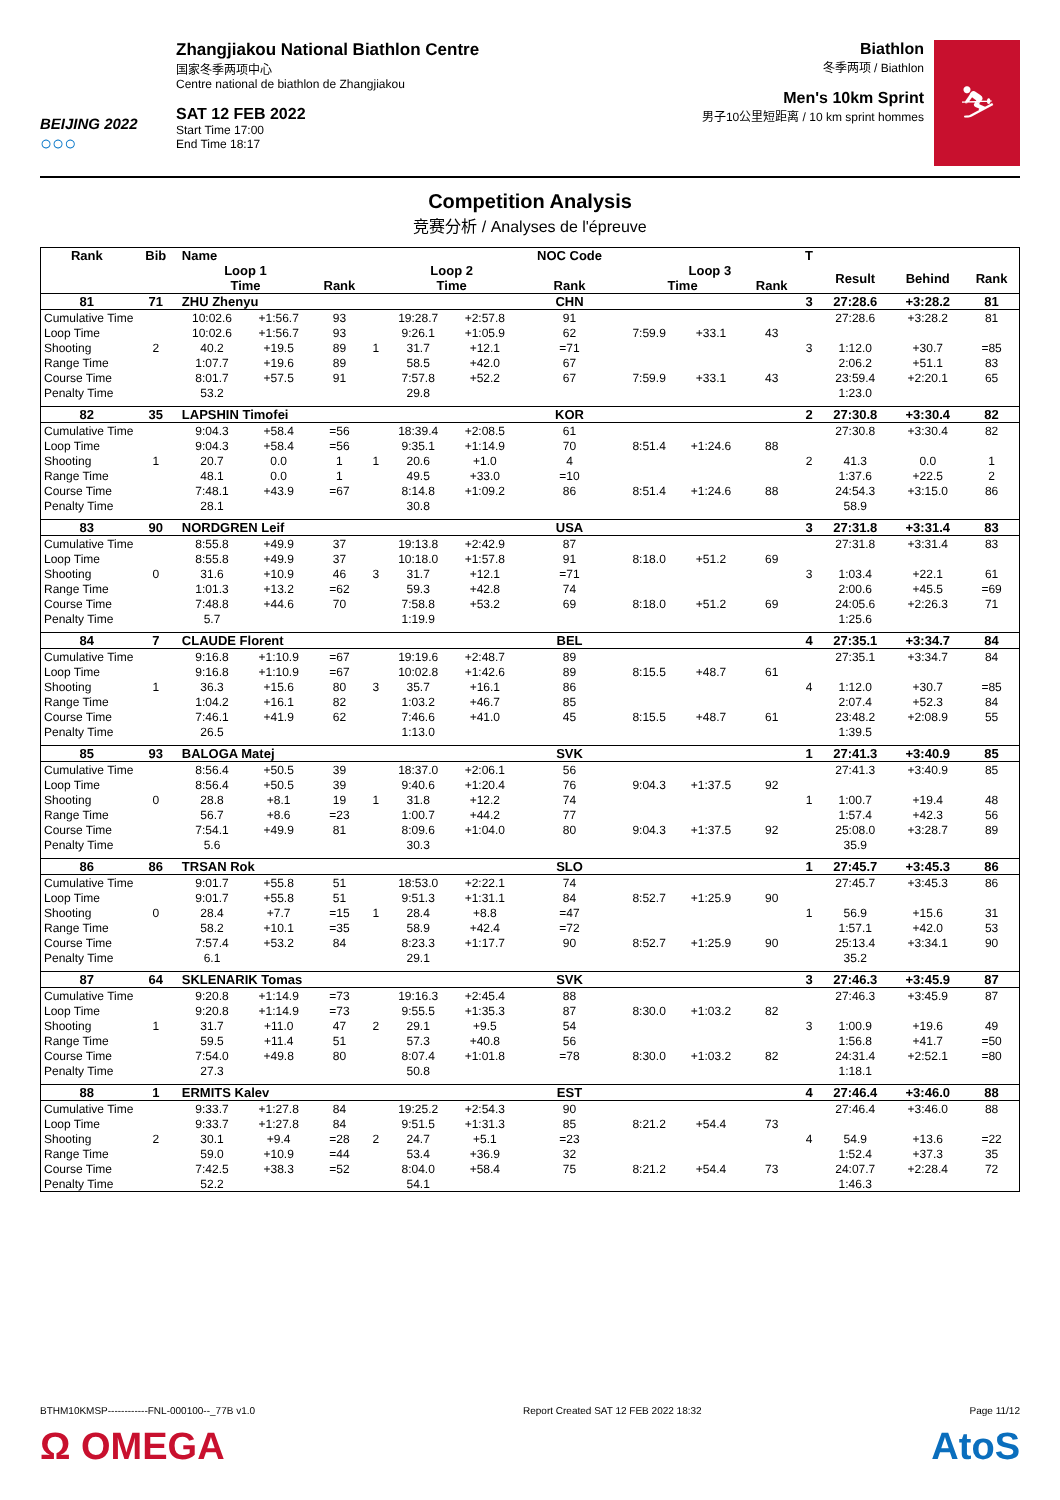BEIJING 2022
○○○
Zhangjiakou National Biathlon Centre
国家冬季两项中心
Centre national de biathlon de Zhangjiakou
SAT 12 FEB 2022
Start Time 17:00
End Time 18:17
Biathlon
冬季两项 / Biathlon
Men's 10km Sprint
男子10公里短距离 / 10 km sprint hommes
⛷
Competition Analysis
竞赛分析 / Analyses de l'épreuve
| Rank | Bib | Name | | | | | | NOC Code | | | | T | | | |
| --- | --- | --- | --- | --- | --- | --- | --- | --- | --- | --- | --- | --- | --- | --- | --- |
| | | Loop 1 | | | | Loop 2 | | | Loop 3 | | | | Result | Behind | Rank |
| | | Time | | Rank | | Time | | Rank | Time | | Rank | | | | |
| 81 | 71 | ZHU Zhenyu | | | | | | CHN | | | | 3 | 27:28.6 | +3:28.2 | 81 |
| Cumulative Time | | 10:02.6 | +1:56.7 | 93 | | 19:28.7 | +2:57.8 | 91 | | | | | 27:28.6 | +3:28.2 | 81 |
| Loop Time | | 10:02.6 | +1:56.7 | 93 | | 9:26.1 | +1:05.9 | 62 | 7:59.9 | +33.1 | 43 | | | | |
| Shooting | 2 | 40.2 | +19.5 | 89 | 1 | 31.7 | +12.1 | =71 | | | | 3 | 1:12.0 | +30.7 | =85 |
| Range Time | | 1:07.7 | +19.6 | 89 | | 58.5 | +42.0 | 67 | | | | | 2:06.2 | +51.1 | 83 |
| Course Time | | 8:01.7 | +57.5 | 91 | | 7:57.8 | +52.2 | 67 | 7:59.9 | +33.1 | 43 | | 23:59.4 | +2:20.1 | 65 |
| Penalty Time | | 53.2 | | | | 29.8 | | | | | | | 1:23.0 | | |
| 82 | 35 | LAPSHIN Timofei | | | | | | KOR | | | | 2 | 27:30.8 | +3:30.4 | 82 |
| Cumulative Time | | 9:04.3 | +58.4 | =56 | | 18:39.4 | +2:08.5 | 61 | | | | | 27:30.8 | +3:30.4 | 82 |
| Loop Time | | 9:04.3 | +58.4 | =56 | | 9:35.1 | +1:14.9 | 70 | 8:51.4 | +1:24.6 | 88 | | | | |
| Shooting | 1 | 20.7 | 0.0 | 1 | 1 | 20.6 | +1.0 | 4 | | | | 2 | 41.3 | 0.0 | 1 |
| Range Time | | 48.1 | 0.0 | 1 | | 49.5 | +33.0 | =10 | | | | | 1:37.6 | +22.5 | 2 |
| Course Time | | 7:48.1 | +43.9 | =67 | | 8:14.8 | +1:09.2 | 86 | 8:51.4 | +1:24.6 | 88 | | 24:54.3 | +3:15.0 | 86 |
| Penalty Time | | 28.1 | | | | 30.8 | | | | | | | 58.9 | | |
| 83 | 90 | NORDGREN Leif | | | | | | USA | | | | 3 | 27:31.8 | +3:31.4 | 83 |
| Cumulative Time | | 8:55.8 | +49.9 | 37 | | 19:13.8 | +2:42.9 | 87 | | | | | 27:31.8 | +3:31.4 | 83 |
| Loop Time | | 8:55.8 | +49.9 | 37 | | 10:18.0 | +1:57.8 | 91 | 8:18.0 | +51.2 | 69 | | | | |
| Shooting | 0 | 31.6 | +10.9 | 46 | 3 | 31.7 | +12.1 | =71 | | | | 3 | 1:03.4 | +22.1 | 61 |
| Range Time | | 1:01.3 | +13.2 | =62 | | 59.3 | +42.8 | 74 | | | | | 2:00.6 | +45.5 | =69 |
| Course Time | | 7:48.8 | +44.6 | 70 | | 7:58.8 | +53.2 | 69 | 8:18.0 | +51.2 | 69 | | 24:05.6 | +2:26.3 | 71 |
| Penalty Time | | 5.7 | | | | 1:19.9 | | | | | | | 1:25.6 | | |
| 84 | 7 | CLAUDE Florent | | | | | | BEL | | | | 4 | 27:35.1 | +3:34.7 | 84 |
| Cumulative Time | | 9:16.8 | +1:10.9 | =67 | | 19:19.6 | +2:48.7 | 89 | | | | | 27:35.1 | +3:34.7 | 84 |
| Loop Time | | 9:16.8 | +1:10.9 | =67 | | 10:02.8 | +1:42.6 | 89 | 8:15.5 | +48.7 | 61 | | | | |
| Shooting | 1 | 36.3 | +15.6 | 80 | 3 | 35.7 | +16.1 | 86 | | | | 4 | 1:12.0 | +30.7 | =85 |
| Range Time | | 1:04.2 | +16.1 | 82 | | 1:03.2 | +46.7 | 85 | | | | | 2:07.4 | +52.3 | 84 |
| Course Time | | 7:46.1 | +41.9 | 62 | | 7:46.6 | +41.0 | 45 | 8:15.5 | +48.7 | 61 | | 23:48.2 | +2:08.9 | 55 |
| Penalty Time | | 26.5 | | | | 1:13.0 | | | | | | | 1:39.5 | | |
| 85 | 93 | BALOGA Matej | | | | | | SVK | | | | 1 | 27:41.3 | +3:40.9 | 85 |
| Cumulative Time | | 8:56.4 | +50.5 | 39 | | 18:37.0 | +2:06.1 | 56 | | | | | 27:41.3 | +3:40.9 | 85 |
| Loop Time | | 8:56.4 | +50.5 | 39 | | 9:40.6 | +1:20.4 | 76 | 9:04.3 | +1:37.5 | 92 | | | | |
| Shooting | 0 | 28.8 | +8.1 | 19 | 1 | 31.8 | +12.2 | 74 | | | | 1 | 1:00.7 | +19.4 | 48 |
| Range Time | | 56.7 | +8.6 | =23 | | 1:00.7 | +44.2 | 77 | | | | | 1:57.4 | +42.3 | 56 |
| Course Time | | 7:54.1 | +49.9 | 81 | | 8:09.6 | +1:04.0 | 80 | 9:04.3 | +1:37.5 | 92 | | 25:08.0 | +3:28.7 | 89 |
| Penalty Time | | 5.6 | | | | 30.3 | | | | | | | 35.9 | | |
| 86 | 86 | TRSAN Rok | | | | | | SLO | | | | 1 | 27:45.7 | +3:45.3 | 86 |
| Cumulative Time | | 9:01.7 | +55.8 | 51 | | 18:53.0 | +2:22.1 | 74 | | | | | 27:45.7 | +3:45.3 | 86 |
| Loop Time | | 9:01.7 | +55.8 | 51 | | 9:51.3 | +1:31.1 | 84 | 8:52.7 | +1:25.9 | 90 | | | | |
| Shooting | 0 | 28.4 | +7.7 | =15 | 1 | 28.4 | +8.8 | =47 | | | | 1 | 56.9 | +15.6 | 31 |
| Range Time | | 58.2 | +10.1 | =35 | | 58.9 | +42.4 | =72 | | | | | 1:57.1 | +42.0 | 53 |
| Course Time | | 7:57.4 | +53.2 | 84 | | 8:23.3 | +1:17.7 | 90 | 8:52.7 | +1:25.9 | 90 | | 25:13.4 | +3:34.1 | 90 |
| Penalty Time | | 6.1 | | | | 29.1 | | | | | | | 35.2 | | |
| 87 | 64 | SKLENARIK Tomas | | | | | | SVK | | | | 3 | 27:46.3 | +3:45.9 | 87 |
| Cumulative Time | | 9:20.8 | +1:14.9 | =73 | | 19:16.3 | +2:45.4 | 88 | | | | | 27:46.3 | +3:45.9 | 87 |
| Loop Time | | 9:20.8 | +1:14.9 | =73 | | 9:55.5 | +1:35.3 | 87 | 8:30.0 | +1:03.2 | 82 | | | | |
| Shooting | 1 | 31.7 | +11.0 | 47 | 2 | 29.1 | +9.5 | 54 | | | | 3 | 1:00.9 | +19.6 | 49 |
| Range Time | | 59.5 | +11.4 | 51 | | 57.3 | +40.8 | 56 | | | | | 1:56.8 | +41.7 | =50 |
| Course Time | | 7:54.0 | +49.8 | 80 | | 8:07.4 | +1:01.8 | =78 | 8:30.0 | +1:03.2 | 82 | | 24:31.4 | +2:52.1 | =80 |
| Penalty Time | | 27.3 | | | | 50.8 | | | | | | | 1:18.1 | | |
| 88 | 1 | ERMITS Kalev | | | | | | EST | | | | 4 | 27:46.4 | +3:46.0 | 88 |
| Cumulative Time | | 9:33.7 | +1:27.8 | 84 | | 19:25.2 | +2:54.3 | 90 | | | | | 27:46.4 | +3:46.0 | 88 |
| Loop Time | | 9:33.7 | +1:27.8 | 84 | | 9:51.5 | +1:31.3 | 85 | 8:21.2 | +54.4 | 73 | | | | |
| Shooting | 2 | 30.1 | +9.4 | =28 | 2 | 24.7 | +5.1 | =23 | | | | 4 | 54.9 | +13.6 | =22 |
| Range Time | | 59.0 | +10.9 | =44 | | 53.4 | +36.9 | 32 | | | | | 1:52.4 | +37.3 | 35 |
| Course Time | | 7:42.5 | +38.3 | =52 | | 8:04.0 | +58.4 | 75 | 8:21.2 | +54.4 | 73 | | 24:07.7 | +2:28.4 | 72 |
| Penalty Time | | 52.2 | | | | 54.1 | | | | | | | 1:46.3 | | |
BTHM10KMSP------------FNL-000100--_77B v1.0 Report Created SAT 12 FEB 2022 18:32 Page 11/12
Ω OMEGA AtoS